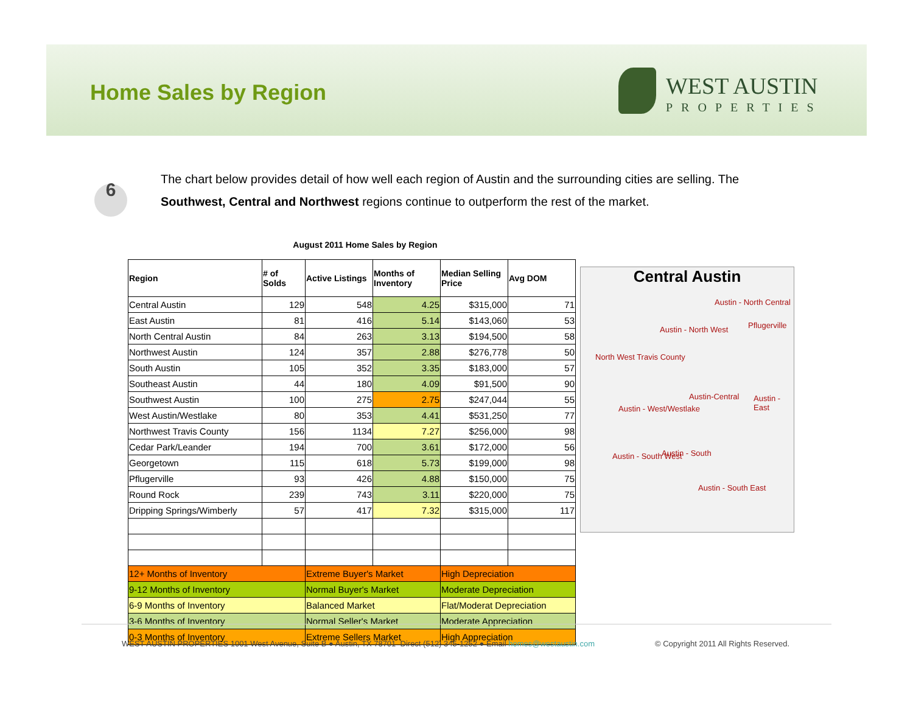Home Sales by Region
WEST AUSTIN
PROPERTIES
6
The chart below provides detail of how well each region of Austin and the surrounding cities are selling. The Southwest, Central and Northwest regions continue to outperform the rest of the market.
August 2011 Home Sales by Region
| Region | # of Solds | Active Listings | Months of Inventory | Median Selling Price | Avg DOM |
| --- | --- | --- | --- | --- | --- |
| Central Austin | 129 | 548 | 4.25 | $315,000 | 71 |
| East Austin | 81 | 416 | 5.14 | $143,060 | 53 |
| North Central Austin | 84 | 263 | 3.13 | $194,500 | 58 |
| Northwest Austin | 124 | 357 | 2.88 | $276,778 | 50 |
| South Austin | 105 | 352 | 3.35 | $183,000 | 57 |
| Southeast Austin | 44 | 180 | 4.09 | $91,500 | 90 |
| Southwest Austin | 100 | 275 | 2.75 | $247,044 | 55 |
| West Austin/Westlake | 80 | 353 | 4.41 | $531,250 | 77 |
| Northwest Travis County | 156 | 1134 | 7.27 | $256,000 | 98 |
| Cedar Park/Leander | 194 | 700 | 3.61 | $172,000 | 56 |
| Georgetown | 115 | 618 | 5.73 | $199,000 | 98 |
| Pflugerville | 93 | 426 | 4.88 | $150,000 | 75 |
| Round Rock | 239 | 743 | 3.11 | $220,000 | 75 |
| Dripping Springs/Wimberly | 57 | 417 | 7.32 | $315,000 | 117 |
| 12+ Months of Inventory | | Extreme Buyer's Market | | High Depreciation | |
| 9-12 Months of Inventory | | Normal Buyer's Market | | Moderate Depreciation | |
| 6-9 Months of Inventory | | Balanced Market | | Flat/Moderat Depreciation | |
| 3-6 Months of Inventory | | Normal Seller's Market | | Moderate Appreciation | |
| 0-3 Months of Inventory | | Extreme Sellers Market | | High Appreciation | |
Central Austin
Austin - North Central
Pflugerville Austin - North West
North West Travis County
Austin-Central Austin - East
Austin - West/Westlake
Austin - South West Austin - South
Austin - South East
WEST AUSTIN PROPERTIES 1001 West Avenue, Suite B ● Austin, TX 78701 Direct (512) 345-1252 ● Email homes@westaustin.com
© Copyright 2011 All Rights Reserved.